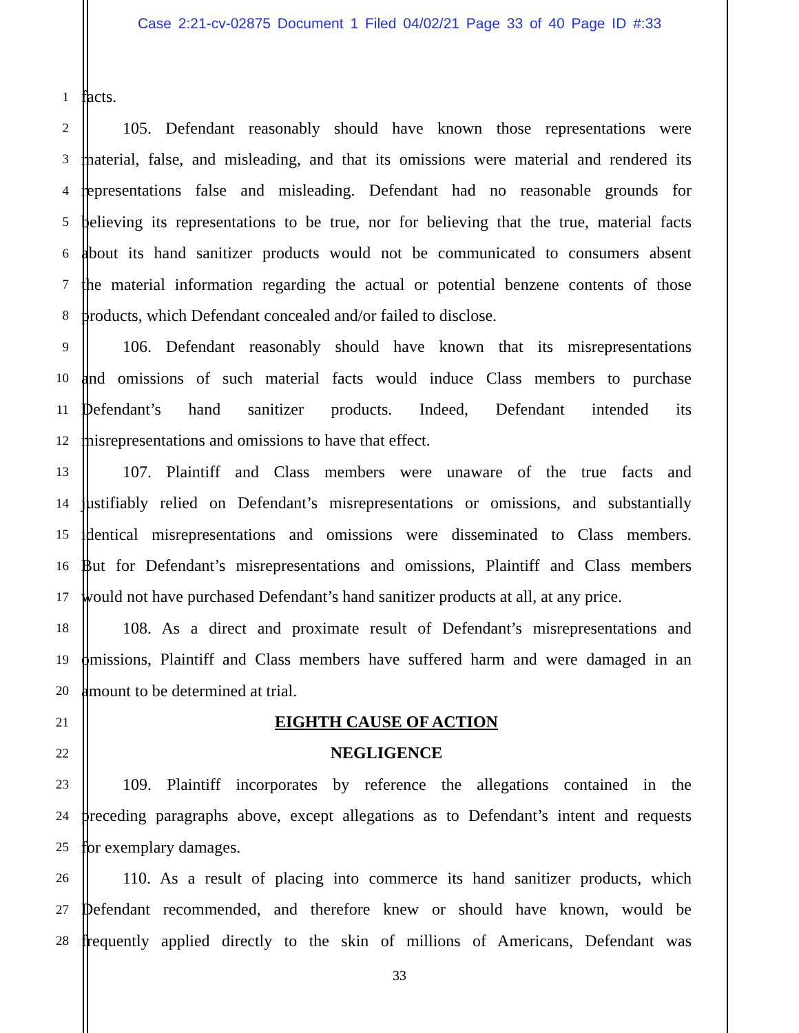Case 2:21-cv-02875 Document 1 Filed 04/02/21 Page 33 of 40 Page ID #:33
1 facts.
2   105. Defendant reasonably should have known those representations were
3 material, false, and misleading, and that its omissions were material and rendered its
4 representations false and misleading. Defendant had no reasonable grounds for
5 believing its representations to be true, nor for believing that the true, material facts
6 about its hand sanitizer products would not be communicated to consumers absent
7 the material information regarding the actual or potential benzene contents of those
8 products, which Defendant concealed and/or failed to disclose.
9   106. Defendant reasonably should have known that its misrepresentations
10 and omissions of such material facts would induce Class members to purchase
11 Defendant’s hand sanitizer products. Indeed, Defendant intended its
12 misrepresentations and omissions to have that effect.
13   107. Plaintiff and Class members were unaware of the true facts and
14 justifiably relied on Defendant’s misrepresentations or omissions, and substantially
15 identical misrepresentations and omissions were disseminated to Class members.
16 But for Defendant’s misrepresentations and omissions, Plaintiff and Class members
17 would not have purchased Defendant’s hand sanitizer products at all, at any price.
18   108. As a direct and proximate result of Defendant’s misrepresentations and
19 omissions, Plaintiff and Class members have suffered harm and were damaged in an
20 amount to be determined at trial.
21 EIGHTH CAUSE OF ACTION
22 NEGLIGENCE
23   109. Plaintiff incorporates by reference the allegations contained in the
24 preceding paragraphs above, except allegations as to Defendant’s intent and requests
25 for exemplary damages.
26   110. As a result of placing into commerce its hand sanitizer products, which
27 Defendant recommended, and therefore knew or should have known, would be
28 frequently applied directly to the skin of millions of Americans, Defendant was
33